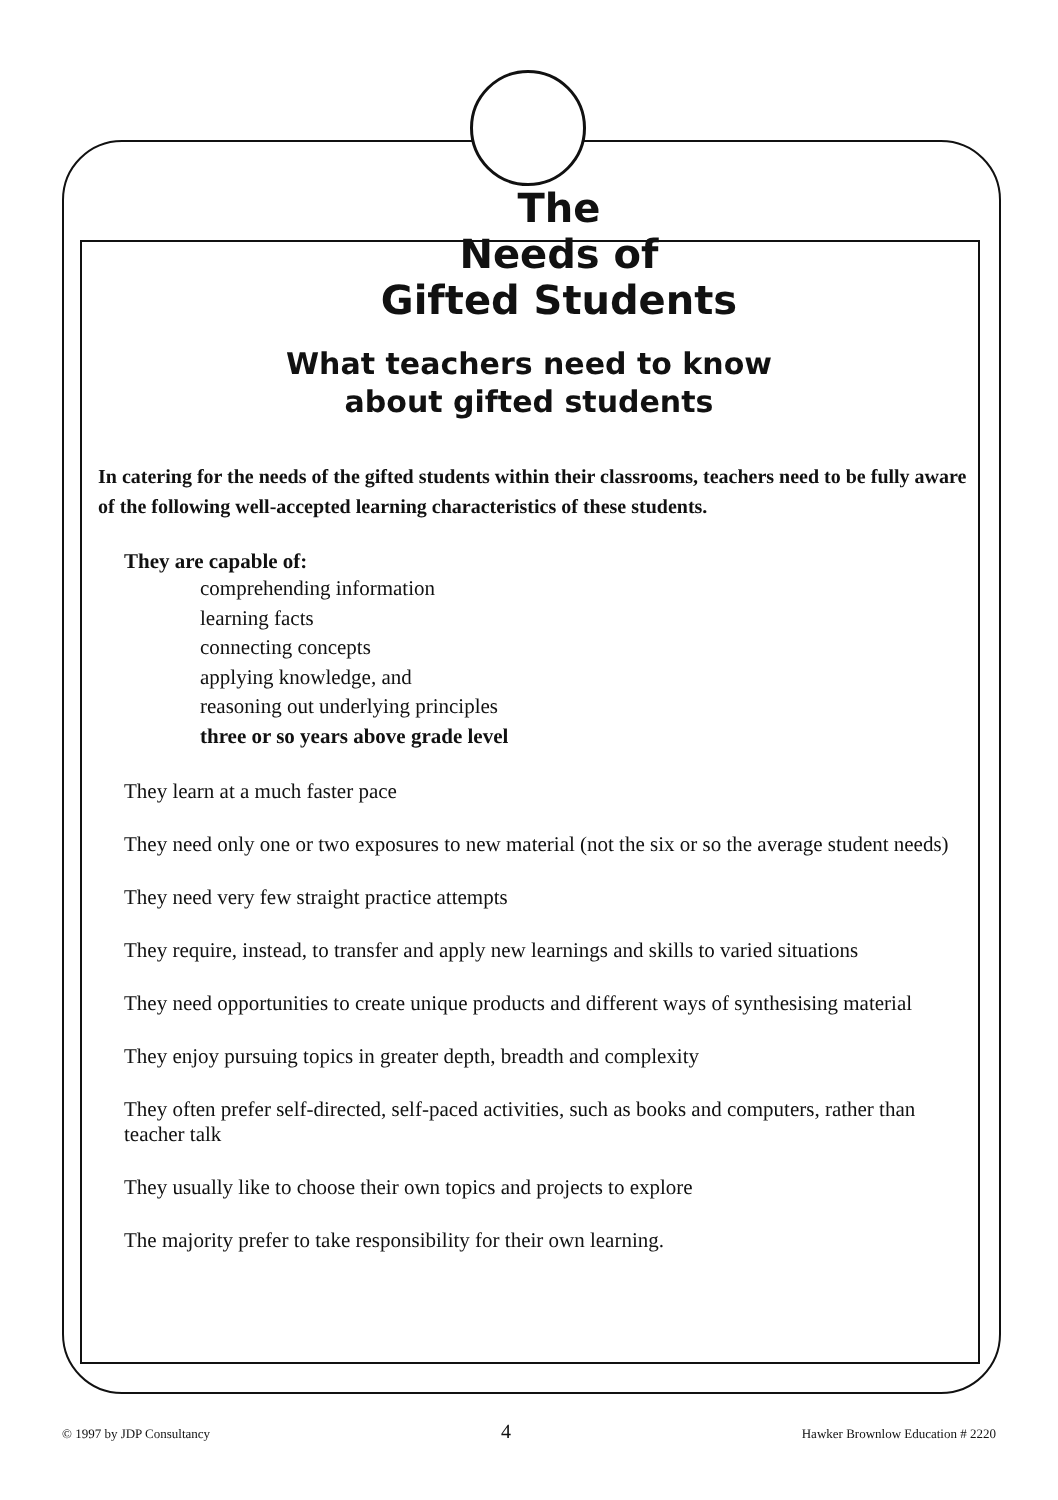The
Needs of
Gifted Students
What teachers need to know
about gifted students
In catering for the needs of the gifted students within their classrooms, teachers need to be fully aware of the following well-accepted learning characteristics of these students.
They are capable of:
comprehending information
learning facts
connecting concepts
applying knowledge, and
reasoning out underlying principles
three or so years above grade level
They learn at a much faster pace
They need only one or two exposures to new material (not the six or so the average student needs)
They need very few straight practice attempts
They require, instead, to transfer and apply new learnings and skills to varied situations
They need opportunities to create unique products and different ways of synthesising material
They enjoy pursuing topics in greater depth, breadth and complexity
They often prefer self-directed, self-paced activities, such as books and computers, rather than teacher talk
They usually like to choose their own topics and projects to explore
The majority prefer to take responsibility for their own learning.
© 1997 by JDP Consultancy 4 Hawker Brownlow Education # 2220